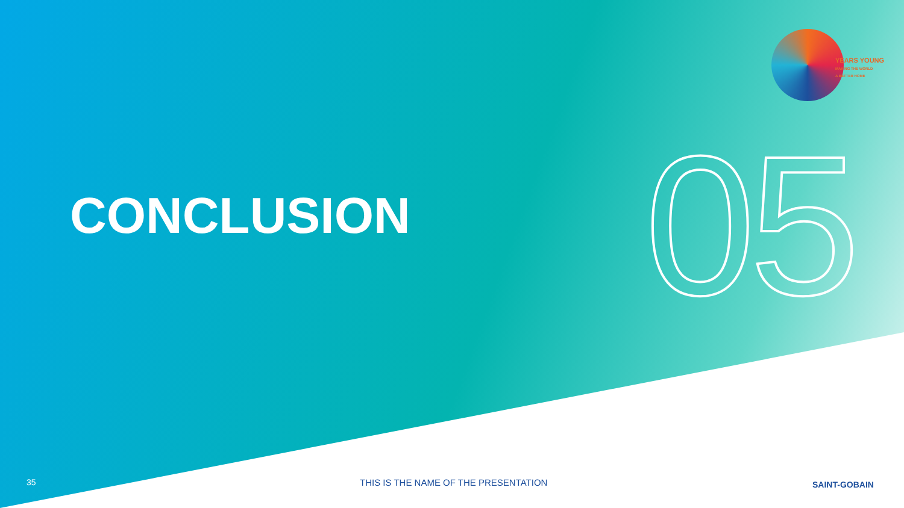YEARS YOUNG
MAKING THE WORLD
A BETTER HOME
CONCLUSION 05
35
THIS IS THE NAME OF THE PRESENTATION
SAINT-GOBAIN